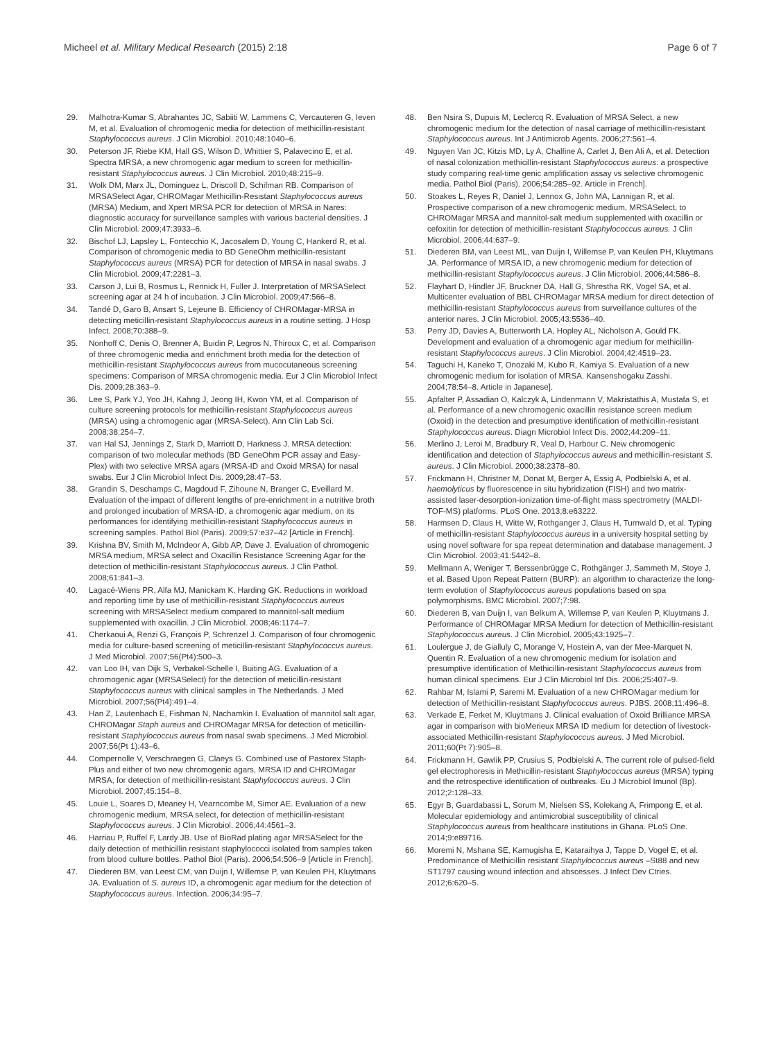Micheel et al. Military Medical Research (2015) 2:18
Page 6 of 7
29. Malhotra-Kumar S, Abrahantes JC, Sabiiti W, Lammens C, Vercauteren G, Ieven M, et al. Evaluation of chromogenic media for detection of methicillin-resistant Staphylococcus aureus. J Clin Microbiol. 2010;48:1040–6.
30. Peterson JF, Riebe KM, Hall GS, Wilson D, Whittier S, Palavecino E, et al. Spectra MRSA, a new chromogenic agar medium to screen for methicillin-resistant Staphylococcus aureus. J Clin Microbiol. 2010;48:215–9.
31. Wolk DM, Marx JL, Dominguez L, Driscoll D, Schifman RB. Comparison of MRSASelect Agar, CHROMagar Methicillin-Resistant Staphylococcus aureus (MRSA) Medium, and Xpert MRSA PCR for detection of MRSA in Nares: diagnostic accuracy for surveillance samples with various bacterial densities. J Clin Microbiol. 2009;47:3933–6.
32. Bischof LJ, Lapsley L, Fontecchio K, Jacosalem D, Young C, Hankerd R, et al. Comparison of chromogenic media to BD GeneOhm methicillin-resistant Staphylococcus aureus (MRSA) PCR for detection of MRSA in nasal swabs. J Clin Microbiol. 2009;47:2281–3.
33. Carson J, Lui B, Rosmus L, Rennick H, Fuller J. Interpretation of MRSASelect screening agar at 24 h of incubation. J Clin Microbiol. 2009;47:566–8.
34. Tandé D, Garo B, Ansart S, Lejeune B. Efficiency of CHROMagar-MRSA in detecting meticillin-resistant Staphylococcus aureus in a routine setting. J Hosp Infect. 2008;70:388–9.
35. Nonhoff C, Denis O, Brenner A, Buidin P, Legros N, Thiroux C, et al. Comparison of three chromogenic media and enrichment broth media for the detection of methicillin-resistant Staphylococcus aureus from mucocutaneous screening specimens: Comparison of MRSA chromogenic media. Eur J Clin Microbiol Infect Dis. 2009;28:363–9.
36. Lee S, Park YJ, Yoo JH, Kahng J, Jeong IH, Kwon YM, et al. Comparison of culture screening protocols for methicillin-resistant Staphylococcus aureus (MRSA) using a chromogenic agar (MRSA-Select). Ann Clin Lab Sci. 2008;38:254–7.
37. van Hal SJ, Jennings Z, Stark D, Marriott D, Harkness J. MRSA detection: comparison of two molecular methods (BD GeneOhm PCR assay and Easy-Plex) with two selective MRSA agars (MRSA-ID and Oxoid MRSA) for nasal swabs. Eur J Clin Microbiol Infect Dis. 2009;28:47–53.
38. Grandin S, Deschamps C, Magdoud F, Zihoune N, Branger C, Eveillard M. Evaluation of the impact of different lengths of pre-enrichment in a nutritive broth and prolonged incubation of MRSA-ID, a chromogenic agar medium, on its performances for identifying methicillin-resistant Staphylococcus aureus in screening samples. Pathol Biol (Paris). 2009;57:e37–42 [Article in French].
39. Krishna BV, Smith M, McIndeor A, Gibb AP, Dave J. Evaluation of chromogenic MRSA medium, MRSA select and Oxacillin Resistance Screening Agar for the detection of methicillin-resistant Staphylococcus aureus. J Clin Pathol. 2008;61:841–3.
40. Lagacé-Wiens PR, Alfa MJ, Manickam K, Harding GK. Reductions in workload and reporting time by use of methicillin-resistant Staphylococcus aureus screening with MRSASelect medium compared to mannitol-salt medium supplemented with oxacillin. J Clin Microbiol. 2008;46:1174–7.
41. Cherkaoui A, Renzi G, François P, Schrenzel J. Comparison of four chromogenic media for culture-based screening of meticillin-resistant Staphylococcus aureus. J Med Microbiol. 2007;56(Pt4):500–3.
42. van Loo IH, van Dijk S, Verbakel-Schelle I, Buiting AG. Evaluation of a chromogenic agar (MRSASelect) for the detection of meticillin-resistant Staphylococcus aureus with clinical samples in The Netherlands. J Med Microbiol. 2007;56(Pt4):491–4.
43. Han Z, Lautenbach E, Fishman N, Nachamkin I. Evaluation of mannitol salt agar, CHROMagar Staph aureus and CHROMagar MRSA for detection of meticillin-resistant Staphylococcus aureus from nasal swab specimens. J Med Microbiol. 2007;56(Pt 1):43–6.
44. Compernolle V, Verschraegen G, Claeys G. Combined use of Pastorex Staph-Plus and either of two new chromogenic agars, MRSA ID and CHROMagar MRSA, for detection of methicillin-resistant Staphylococcus aureus. J Clin Microbiol. 2007;45:154–8.
45. Louie L, Soares D, Meaney H, Vearncombe M, Simor AE. Evaluation of a new chromogenic medium, MRSA select, for detection of methicillin-resistant Staphylococcus aureus. J Clin Microbiol. 2006;44:4561–3.
46. Harriau P, Ruffel F, Lardy JB. Use of BioRad plating agar MRSASelect for the daily detection of methicillin resistant staphylococci isolated from samples taken from blood culture bottles. Pathol Biol (Paris). 2006;54:506–9 [Article in French].
47. Diederen BM, van Leest CM, van Duijn I, Willemse P, van Keulen PH, Kluytmans JA. Evaluation of S. aureus ID, a chromogenic agar medium for the detection of Staphylococcus aureus. Infection. 2006;34:95–7.
48. Ben Nsira S, Dupuis M, Leclercq R. Evaluation of MRSA Select, a new chromogenic medium for the detection of nasal carriage of methicillin-resistant Staphylococcus aureus. Int J Antimicrob Agents. 2006;27:561–4.
49. Nguyen Van JC, Kitzis MD, Ly A, Chalfine A, Carlet J, Ben Ali A, et al. Detection of nasal colonization methicillin-resistant Staphylococcus aureus: a prospective study comparing real-time genic amplification assay vs selective chromogenic media. Pathol Biol (Paris). 2006;54:285–92. Article in French].
50. Stoakes L, Reyes R, Daniel J, Lennox G, John MA, Lannigan R, et al. Prospective comparison of a new chromogenic medium, MRSASelect, to CHROMagar MRSA and mannitol-salt medium supplemented with oxacillin or cefoxitin for detection of methicillin-resistant Staphylococcus aureus. J Clin Microbiol. 2006;44:637–9.
51. Diederen BM, van Leest ML, van Duijn I, Willemse P, van Keulen PH, Kluytmans JA. Performance of MRSA ID, a new chromogenic medium for detection of methicillin-resistant Staphylococcus aureus. J Clin Microbiol. 2006;44:586–8.
52. Flayhart D, Hindler JF, Bruckner DA, Hall G, Shrestha RK, Vogel SA, et al. Multicenter evaluation of BBL CHROMagar MRSA medium for direct detection of methicillin-resistant Staphylococcus aureus from surveillance cultures of the anterior nares. J Clin Microbiol. 2005;43:5536–40.
53. Perry JD, Davies A, Butterworth LA, Hopley AL, Nicholson A, Gould FK. Development and evaluation of a chromogenic agar medium for methicillin-resistant Staphylococcus aureus. J Clin Microbiol. 2004;42:4519–23.
54. Taguchi H, Kaneko T, Onozaki M, Kubo R, Kamiya S. Evaluation of a new chromogenic medium for isolation of MRSA. Kansenshogaku Zasshi. 2004;78:54–8. Article in Japanese].
55. Apfalter P, Assadian O, Kalczyk A, Lindenmann V, Makristathis A, Mustafa S, et al. Performance of a new chromogenic oxacillin resistance screen medium (Oxoid) in the detection and presumptive identification of methicillin-resistant Staphylococcus aureus. Diagn Microbiol Infect Dis. 2002;44:209–11.
56. Merlino J, Leroi M, Bradbury R, Veal D, Harbour C. New chromogenic identification and detection of Staphylococcus aureus and methicillin-resistant S. aureus. J Clin Microbiol. 2000;38:2378–80.
57. Frickmann H, Christner M, Donat M, Berger A, Essig A, Podbielski A, et al. haemolyticus by fluorescence in situ hybridization (FISH) and two matrix-assisted laser-desorption-ionization time-of-flight mass spectrometry (MALDI-TOF-MS) platforms. PLoS One. 2013;8:e63222.
58. Harmsen D, Claus H, Witte W, Rothganger J, Claus H, Turnwald D, et al. Typing of methicillin-resistant Staphylococcus aureus in a university hospital setting by using novel software for spa repeat determination and database management. J Clin Microbiol. 2003;41:5442–8.
59. Mellmann A, Weniger T, Berssenbrügge C, Rothgänger J, Sammeth M, Stoye J, et al. Based Upon Repeat Pattern (BURP): an algorithm to characterize the long-term evolution of Staphylococcus aureus populations based on spa polymorphisms. BMC Microbiol. 2007;7:98.
60. Diederen B, van Duijn I, van Belkum A, Willemse P, van Keulen P, Kluytmans J. Performance of CHROMagar MRSA Medium for detection of Methicillin-resistant Staphylococcus aureus. J Clin Microbiol. 2005;43:1925–7.
61. Loulergue J, de Gialluly C, Morange V, Hostein A, van der Mee-Marquet N, Quentin R. Evaluation of a new chromogenic medium for isolation and presumptive identification of Methicillin-resistant Staphylococcus aureus from human clinical specimens. Eur J Clin Microbiol Inf Dis. 2006;25:407–9.
62. Rahbar M, Islami P, Saremi M. Evaluation of a new CHROMagar medium for detection of Methicillin-resistant Staphylococcus aureus. PJBS. 2008;11:496–8.
63. Verkade E, Ferket M, Kluytmans J. Clinical evaluation of Oxoid Brilliance MRSA agar in comparison with bioMerieux MRSA ID medium for detection of livestock-associated Methicillin-resistant Staphylococcus aureus. J Med Microbiol. 2011;60(Pt 7):905–8.
64. Frickmann H, Gawlik PP, Crusius S, Podbielski A. The current role of pulsed-field gel electrophoresis in Methicillin-resistant Staphylococcus aureus (MRSA) typing and the retrospective identification of outbreaks. Eu J Microbiol Imunol (Bp). 2012;2:128–33.
65. Egyr B, Guardabassi L, Sorum M, Nielsen SS, Kolekang A, Frimpong E, et al. Molecular epidemiology and antimicrobial susceptibility of clinical Staphylococcus aureus from healthcare institutions in Ghana. PLoS One. 2014;9:e89716.
66. Moremi N, Mshana SE, Kamugisha E, Kataraihya J, Tappe D, Vogel E, et al. Predominance of Methicillin resistant Staphylococcus aureus –St88 and new ST1797 causing wound infection and abscesses. J Infect Dev Ctries. 2012;6:620–5.